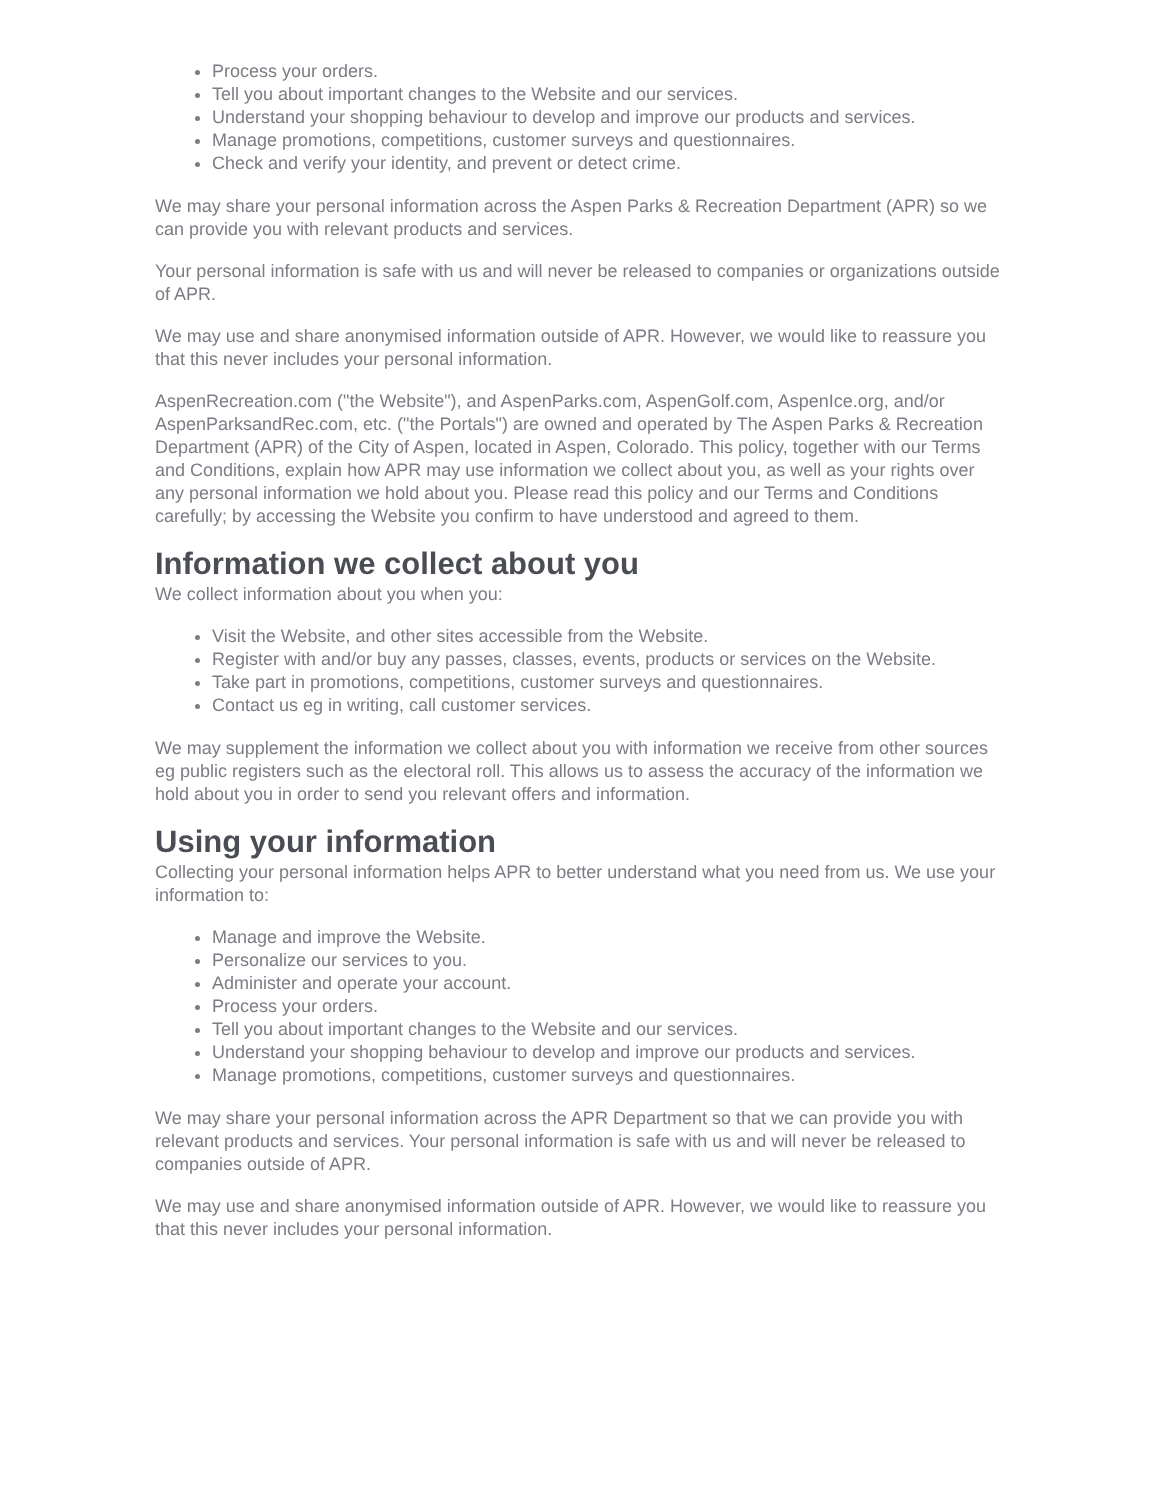Process your orders.
Tell you about important changes to the Website and our services.
Understand your shopping behaviour to develop and improve our products and services.
Manage promotions, competitions, customer surveys and questionnaires.
Check and verify your identity, and prevent or detect crime.
We may share your personal information across the Aspen Parks & Recreation Department (APR) so we can provide you with relevant products and services.
Your personal information is safe with us and will never be released to companies or organizations outside of APR.
We may use and share anonymised information outside of APR. However, we would like to reassure you that this never includes your personal information.
AspenRecreation.com ("the Website"), and AspenParks.com, AspenGolf.com, AspenIce.org, and/or AspenParksandRec.com, etc. ("the Portals") are owned and operated by The Aspen Parks & Recreation Department (APR) of the City of Aspen, located in Aspen, Colorado. This policy, together with our Terms and Conditions, explain how APR may use information we collect about you, as well as your rights over any personal information we hold about you. Please read this policy and our Terms and Conditions carefully; by accessing the Website you confirm to have understood and agreed to them.
Information we collect about you
We collect information about you when you:
Visit the Website, and other sites accessible from the Website.
Register with and/or buy any passes, classes, events, products or services on the Website.
Take part in promotions, competitions, customer surveys and questionnaires.
Contact us eg in writing, call customer services.
We may supplement the information we collect about you with information we receive from other sources eg public registers such as the electoral roll. This allows us to assess the accuracy of the information we hold about you in order to send you relevant offers and information.
Using your information
Collecting your personal information helps APR to better understand what you need from us. We use your information to:
Manage and improve the Website.
Personalize our services to you.
Administer and operate your account.
Process your orders.
Tell you about important changes to the Website and our services.
Understand your shopping behaviour to develop and improve our products and services.
Manage promotions, competitions, customer surveys and questionnaires.
We may share your personal information across the APR Department so that we can provide you with relevant products and services. Your personal information is safe with us and will never be released to companies outside of APR.
We may use and share anonymised information outside of APR. However, we would like to reassure you that this never includes your personal information.